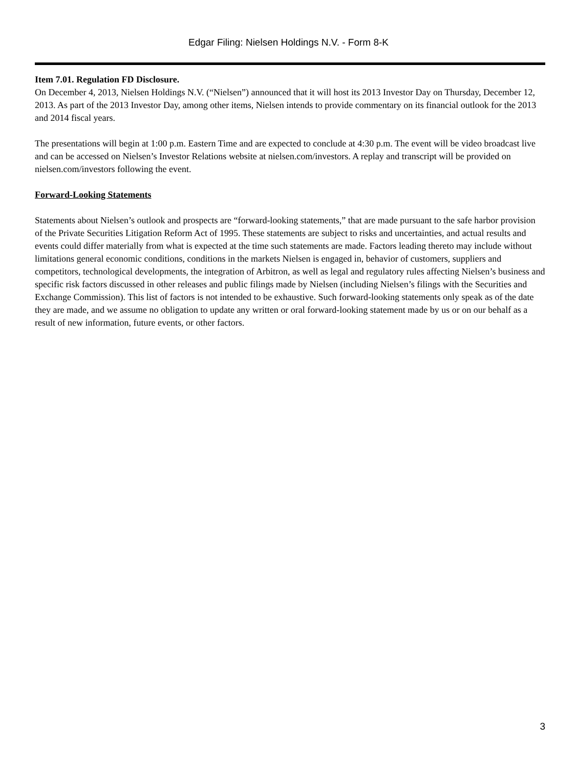Edgar Filing: Nielsen Holdings N.V. - Form 8-K
Item 7.01. Regulation FD Disclosure.
On December 4, 2013, Nielsen Holdings N.V. (“Nielsen”) announced that it will host its 2013 Investor Day on Thursday, December 12, 2013. As part of the 2013 Investor Day, among other items, Nielsen intends to provide commentary on its financial outlook for the 2013 and 2014 fiscal years.
The presentations will begin at 1:00 p.m. Eastern Time and are expected to conclude at 4:30 p.m. The event will be video broadcast live and can be accessed on Nielsen’s Investor Relations website at nielsen.com/investors. A replay and transcript will be provided on nielsen.com/investors following the event.
Forward-Looking Statements
Statements about Nielsen’s outlook and prospects are “forward-looking statements,” that are made pursuant to the safe harbor provision of the Private Securities Litigation Reform Act of 1995. These statements are subject to risks and uncertainties, and actual results and events could differ materially from what is expected at the time such statements are made. Factors leading thereto may include without limitations general economic conditions, conditions in the markets Nielsen is engaged in, behavior of customers, suppliers and competitors, technological developments, the integration of Arbitron, as well as legal and regulatory rules affecting Nielsen’s business and specific risk factors discussed in other releases and public filings made by Nielsen (including Nielsen’s filings with the Securities and Exchange Commission). This list of factors is not intended to be exhaustive. Such forward-looking statements only speak as of the date they are made, and we assume no obligation to update any written or oral forward-looking statement made by us or on our behalf as a result of new information, future events, or other factors.
3